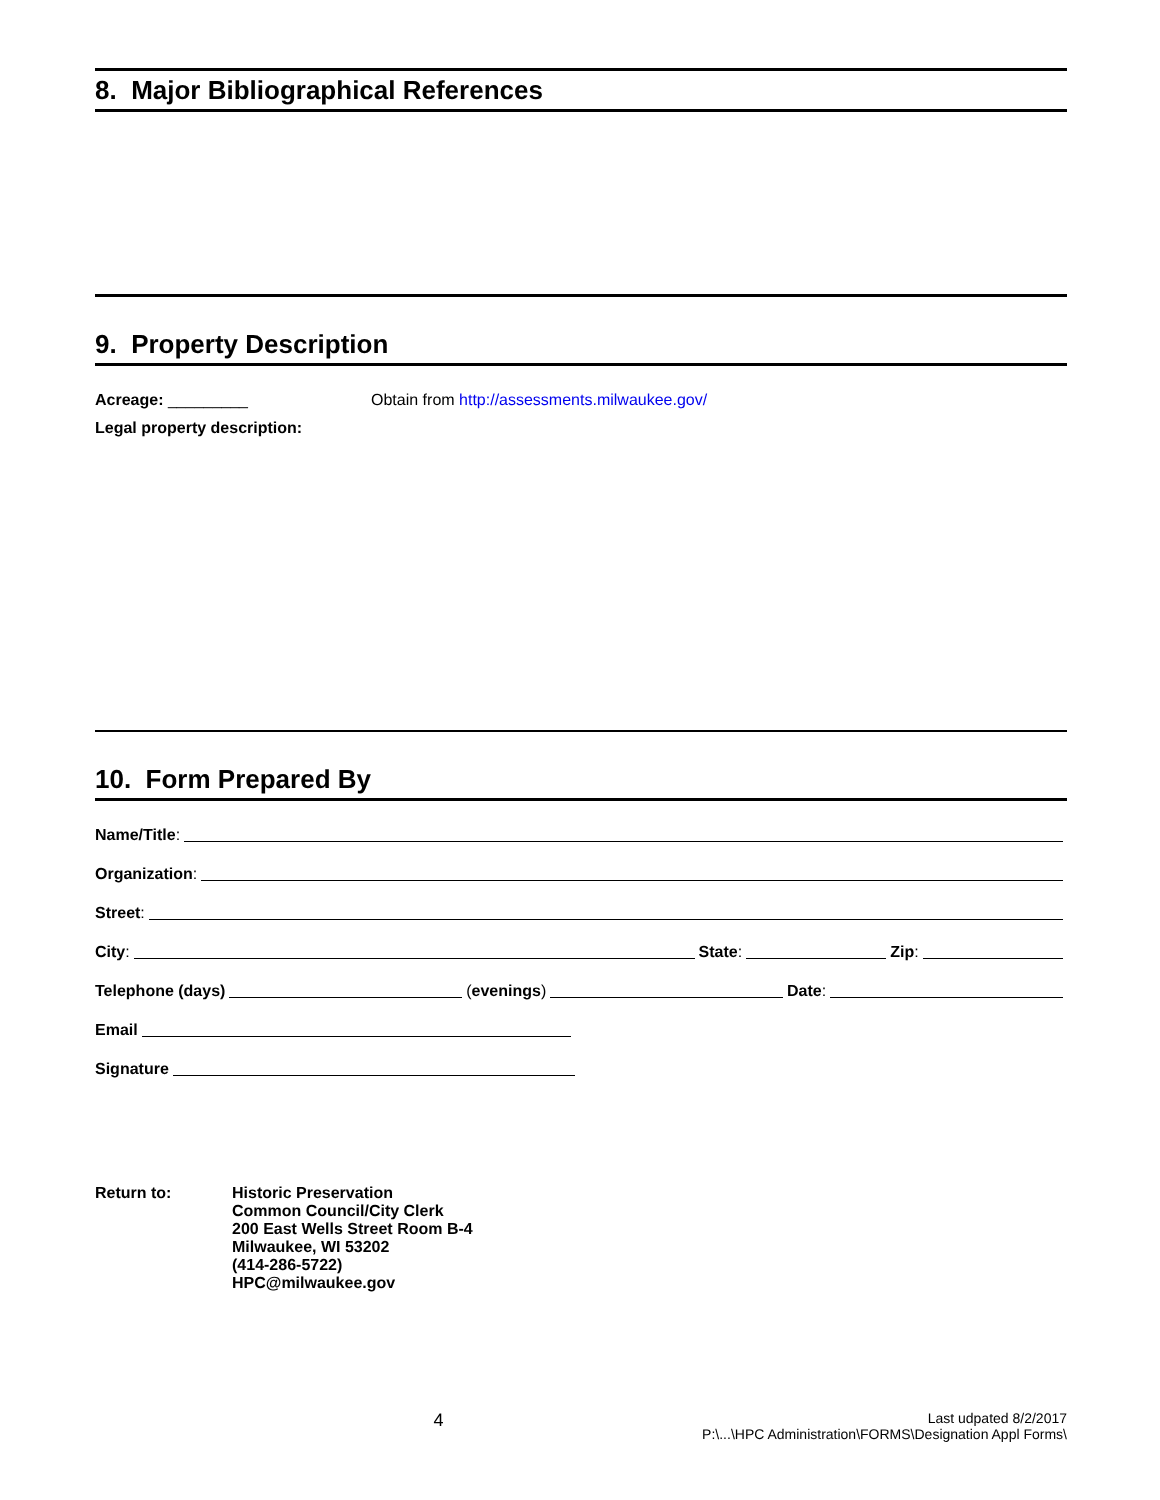8. Major Bibliographical References
9. Property Description
Acreage: _________ Obtain from http://assessments.milwaukee.gov/
Legal property description:
10. Form Prepared By
Name/Title:
Organization:
Street:
City: State: Zip:
Telephone (days) (evenings) Date:
Email
Signature
Return to: Historic Preservation
Common Council/City Clerk
200 East Wells Street Room B-4
Milwaukee, WI 53202
(414-286-5722)
HPC@milwaukee.gov
4
Last udpated 8/2/2017
P:\...\HPC Administration\FORMS\Designation Appl Forms\